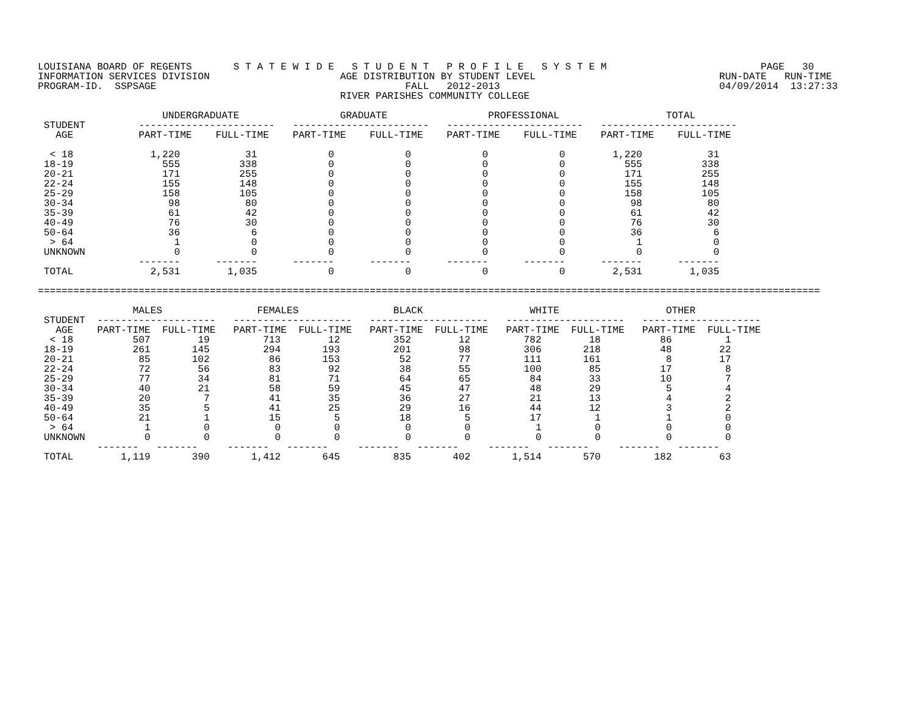LOUISIANA BOARD OF REGENTS       S T A T E W I D E   S T U D E N T   P R O F I L E   S Y S T E M                          PAGE   30
INFORMATION SERVICES DIVISION                      AGE DISTRIBUTION BY STUDENT LEVEL                               RUN-DATE   RUN-TIME
PROGRAM-ID.  SSPSAGE                                          FALL   2012-2013                                     04/09/2014  13:27:33
                                                   RIVER PARISHES COMMUNITY COLLEGE

                     UNDERGRADUATE                 GRADUATE                 PROFESSIONAL                  TOTAL
 STUDENT         -----------------------   -----------------------   -----------------------   -----------------------
   AGE           PART-TIME    FULL-TIME    PART-TIME    FULL-TIME    PART-TIME    FULL-TIME    PART-TIME    FULL-TIME

  < 18             1,220           31            0            0            0            0        1,220           31
 18-19               555          338            0            0            0            0          555          338
 20-21               171          255            0            0            0            0          171          255
 22-24               155          148            0            0            0            0          155          148
 25-29               158          105            0            0            0            0          158          105
 30-34                98           80            0            0            0            0           98           80
 35-39                61           42            0            0            0            0           61           42
 40-49                76           30            0            0            0            0           76           30
 50-64                36            6            0            0            0            0           36            6
  > 64                 1            0            0            0            0            0            1            0
 UNKNOWN               0            0            0            0            0            0            0            0
                 -------      -------      -------      -------      -------      -------      -------      -------
 TOTAL             2,531        1,035            0            0            0            0        2,531        1,035

====================================================================================================================================

                MALES                FEMALES                BLACK                  WHITE                  OTHER
 STUDENT  --------------------   --------------------   --------------------   --------------------   --------------------
   AGE    PART-TIME  FULL-TIME   PART-TIME  FULL-TIME   PART-TIME  FULL-TIME   PART-TIME  FULL-TIME   PART-TIME  FULL-TIME
  < 18          507        19         713        12         352        12         782        18          86         1
 18-19          261       145         294       193         201        98         306       218          48        22
 20-21           85       102          86       153          52        77         111       161           8        17
 22-24           72        56          83        92          38        55         100        85          17         8
 25-29           77        34          81        71          64        65          84        33          10         7
 30-34           40        21          58        59          45        47          48        29           5         4
 35-39           20         7          41        35          36        27          21        13           4         2
 40-49           35         5          41        25          29        16          44        12           3         2
 50-64           21         1          15         5          18         5          17         1           1         0
  > 64            1         0           0         0           0         0           1         0           0         0
 UNKNOWN          0         0           0         0           0         0           0         0           0         0
          -------   -------     -------   -------     -------   -------     -------   -------     -------   -------
 TOTAL        1,119       390       1,412       645         835       402       1,514       570         182        63